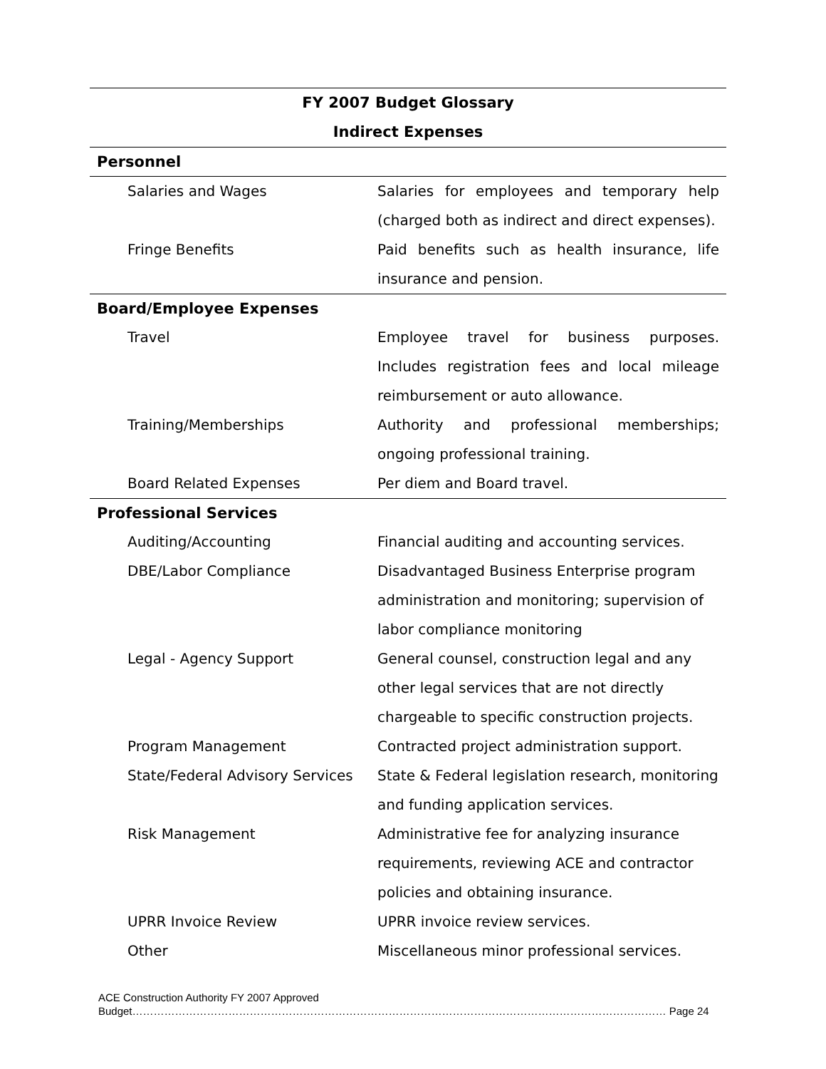FY 2007 Budget Glossary
Indirect Expenses
| Personnel | |
| --- | --- |
| Salaries and Wages | Salaries for employees and temporary help (charged both as indirect and direct expenses). |
| Fringe Benefits | Paid benefits such as health insurance, life insurance and pension. |
| Board/Employee Expenses | |
| Travel | Employee travel for business purposes. Includes registration fees and local mileage reimbursement or auto allowance. |
| Training/Memberships | Authority and professional memberships; ongoing professional training. |
| Board Related Expenses | Per diem and Board travel. |
| Professional Services | |
| Auditing/Accounting | Financial auditing and accounting services. |
| DBE/Labor Compliance | Disadvantaged Business Enterprise program administration and monitoring; supervision of labor compliance monitoring |
| Legal - Agency Support | General counsel, construction legal and any other legal services that are not directly chargeable to specific construction projects. |
| Program Management | Contracted project administration support. |
| State/Federal Advisory Services | State & Federal legislation research, monitoring and funding application services. |
| Risk Management | Administrative fee for analyzing insurance requirements, reviewing ACE and contractor policies and obtaining insurance. |
| UPRR Invoice Review | UPRR invoice review services. |
| Other | Miscellaneous minor professional services. |
ACE Construction Authority FY 2007 Approved
Budget…………………………………………………………………………………………………………………………………… Page 24